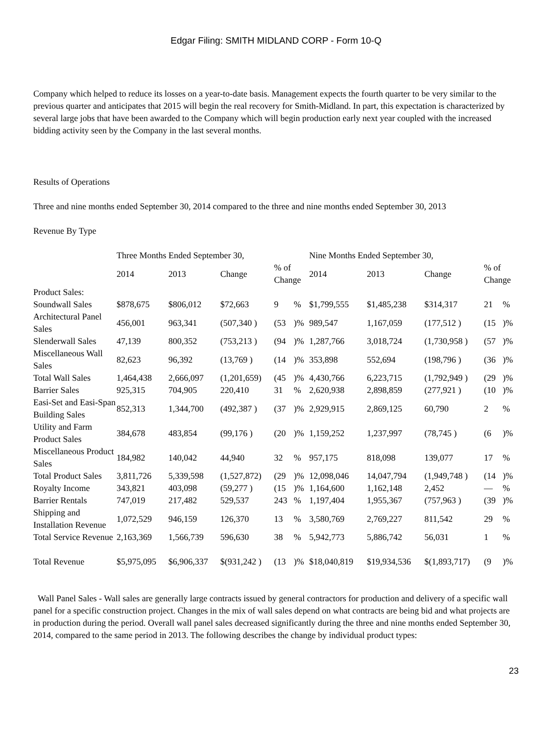Edgar Filing: SMITH MIDLAND CORP - Form 10-Q
Company which helped to reduce its losses on a year-to-date basis. Management expects the fourth quarter to be very similar to the previous quarter and anticipates that 2015 will begin the real recovery for Smith-Midland. In part, this expectation is characterized by several large jobs that have been awarded to the Company which will begin production early next year coupled with the increased bidding activity seen by the Company in the last several months.
Results of Operations
Three and nine months ended September 30, 2014 compared to the three and nine months ended September 30, 2013
Revenue By Type
| | Three Months Ended September 30, | | | | | Nine Months Ended September 30, | | | | |
| | 2014 | 2013 | Change | % of Change | | 2014 | 2013 | Change | % of Change | |
| Product Sales: | | | | | | | | | | |
| Soundwall Sales | $878,675 | $806,012 | $72,663 | 9 | % | $1,799,555 | $1,485,238 | $314,317 | 21 | % |
| Architectural Panel Sales | 456,001 | 963,341 | (507,340 ) | (53 | )% | 989,547 | 1,167,059 | (177,512 ) | (15 | )% |
| Slenderwall Sales | 47,139 | 800,352 | (753,213 ) | (94 | )% | 1,287,766 | 3,018,724 | (1,730,958 ) | (57 | )% |
| Miscellaneous Wall Sales | 82,623 | 96,392 | (13,769 ) | (14 | )% | 353,898 | 552,694 | (198,796 ) | (36 | )% |
| Total Wall Sales | 1,464,438 | 2,666,097 | (1,201,659) | (45 | )% | 4,430,766 | 6,223,715 | (1,792,949 ) | (29 | )% |
| Barrier Sales | 925,315 | 704,905 | 220,410 | 31 | % | 2,620,938 | 2,898,859 | (277,921 ) | (10 | )% |
| Easi-Set and Easi-Span Building Sales | 852,313 | 1,344,700 | (492,387 ) | (37 | )% | 2,929,915 | 2,869,125 | 60,790 | 2 | % |
| Utility and Farm Product Sales | 384,678 | 483,854 | (99,176 ) | (20 | )% | 1,159,252 | 1,237,997 | (78,745 ) | (6 | )% |
| Miscellaneous Product Sales | 184,982 | 140,042 | 44,940 | 32 | % | 957,175 | 818,098 | 139,077 | 17 | % |
| Total Product Sales | 3,811,726 | 5,339,598 | (1,527,872) | (29 | )% | 12,098,046 | 14,047,794 | (1,949,748 ) | (14 | )% |
| Royalty Income | 343,821 | 403,098 | (59,277 ) | (15 | )% | 1,164,600 | 1,162,148 | 2,452 | — | % |
| Barrier Rentals | 747,019 | 217,482 | 529,537 | 243 | % | 1,197,404 | 1,955,367 | (757,963 ) | (39 | )% |
| Shipping and Installation Revenue | 1,072,529 | 946,159 | 126,370 | 13 | % | 3,580,769 | 2,769,227 | 811,542 | 29 | % |
| Total Service Revenue | 2,163,369 | 1,566,739 | 596,630 | 38 | % | 5,942,773 | 5,886,742 | 56,031 | 1 | % |
| Total Revenue | $5,975,095 | $6,906,337 | $(931,242 ) | (13 | )% | $18,040,819 | $19,934,536 | $(1,893,717) | (9 | )% |
Wall Panel Sales - Wall sales are generally large contracts issued by general contractors for production and delivery of a specific wall panel for a specific construction project. Changes in the mix of wall sales depend on what contracts are being bid and what projects are in production during the period. Overall wall panel sales decreased significantly during the three and nine months ended September 30, 2014, compared to the same period in 2013. The following describes the change by individual product types:
23